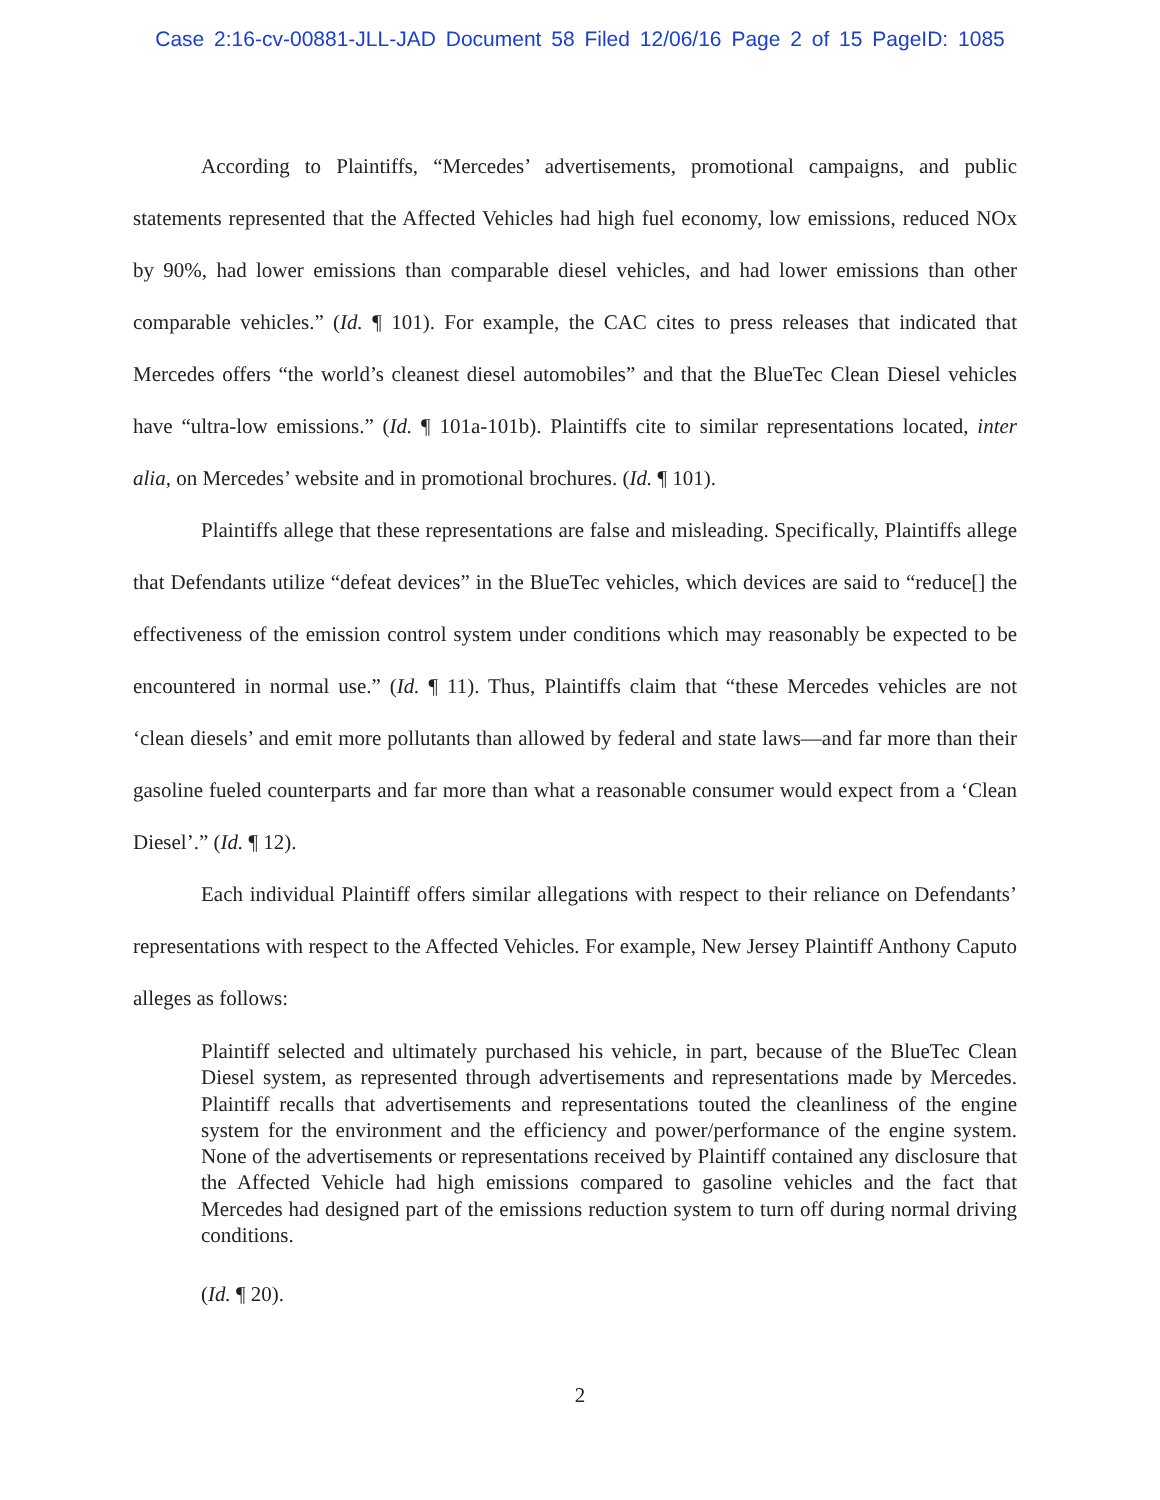Case 2:16-cv-00881-JLL-JAD Document 58 Filed 12/06/16 Page 2 of 15 PageID: 1085
According to Plaintiffs, “Mercedes’ advertisements, promotional campaigns, and public statements represented that the Affected Vehicles had high fuel economy, low emissions, reduced NOx by 90%, had lower emissions than comparable diesel vehicles, and had lower emissions than other comparable vehicles.” (Id. ¶ 101). For example, the CAC cites to press releases that indicated that Mercedes offers “the world’s cleanest diesel automobiles” and that the BlueTec Clean Diesel vehicles have “ultra-low emissions.” (Id. ¶ 101a-101b). Plaintiffs cite to similar representations located, inter alia, on Mercedes’ website and in promotional brochures. (Id. ¶ 101).
Plaintiffs allege that these representations are false and misleading. Specifically, Plaintiffs allege that Defendants utilize “defeat devices” in the BlueTec vehicles, which devices are said to “reduce[] the effectiveness of the emission control system under conditions which may reasonably be expected to be encountered in normal use.” (Id. ¶ 11). Thus, Plaintiffs claim that “these Mercedes vehicles are not ‘clean diesels’ and emit more pollutants than allowed by federal and state laws—and far more than their gasoline fueled counterparts and far more than what a reasonable consumer would expect from a ‘Clean Diesel’.” (Id. ¶ 12).
Each individual Plaintiff offers similar allegations with respect to their reliance on Defendants’ representations with respect to the Affected Vehicles. For example, New Jersey Plaintiff Anthony Caputo alleges as follows:
Plaintiff selected and ultimately purchased his vehicle, in part, because of the BlueTec Clean Diesel system, as represented through advertisements and representations made by Mercedes. Plaintiff recalls that advertisements and representations touted the cleanliness of the engine system for the environment and the efficiency and power/performance of the engine system. None of the advertisements or representations received by Plaintiff contained any disclosure that the Affected Vehicle had high emissions compared to gasoline vehicles and the fact that Mercedes had designed part of the emissions reduction system to turn off during normal driving conditions.
(Id. ¶ 20).
2